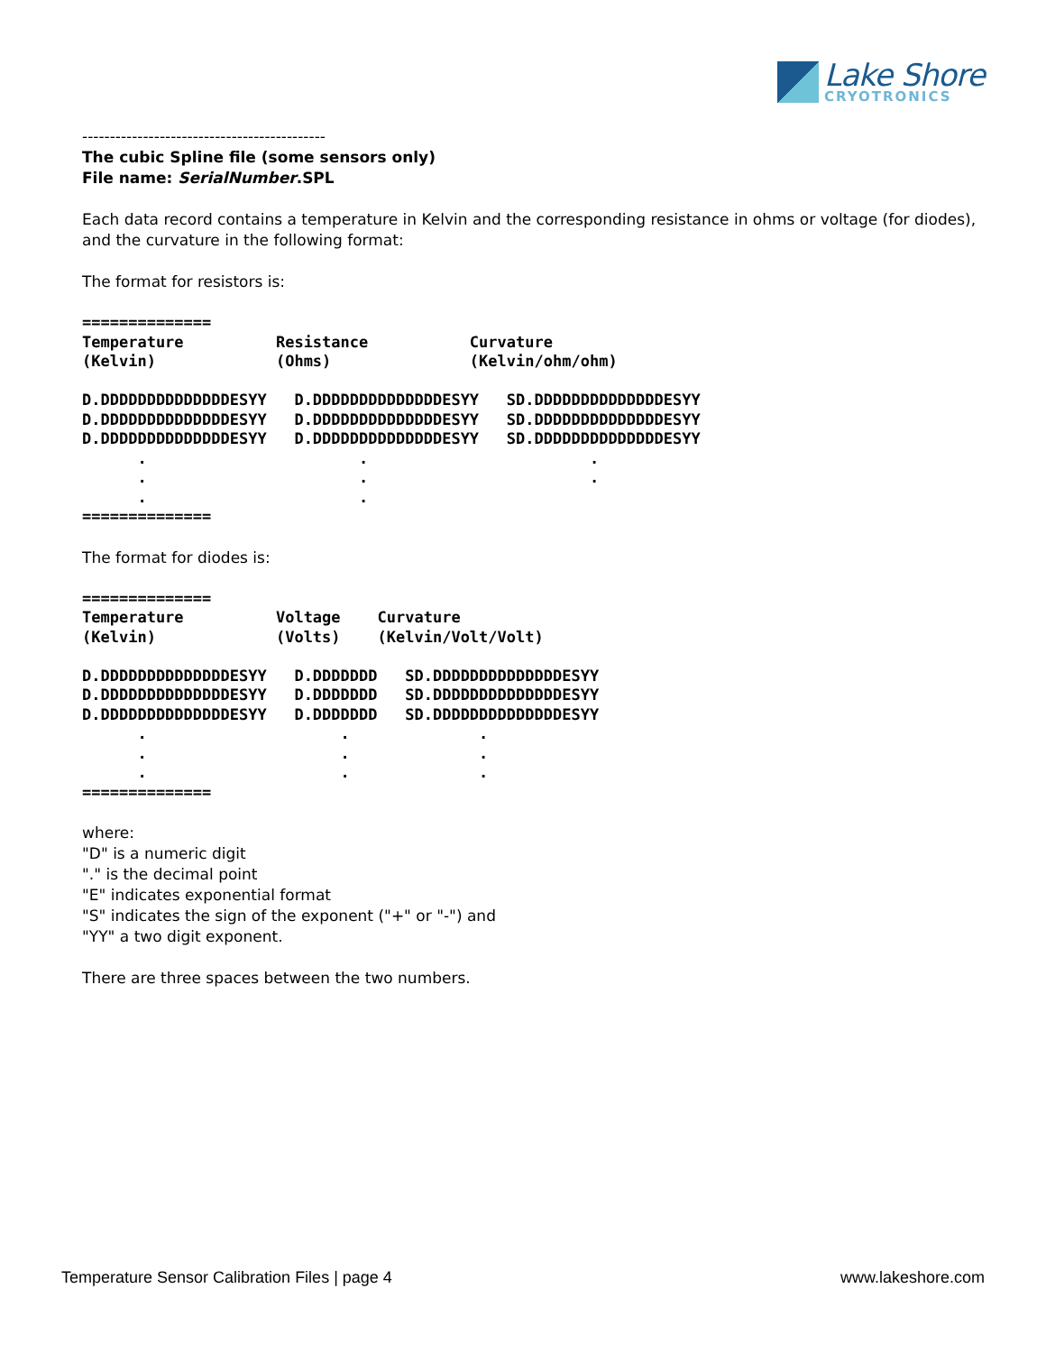Lake Shore
CRYOTRONICS
--------------------------------------------
The cubic Spline file (some sensors only)
File name: SerialNumber.SPL
Each data record contains a temperature in Kelvin and the corresponding resistance in ohms or voltage (for diodes), and the curvature in the following format:
The format for resistors is:
==============
Temperature          Resistance           Curvature
(Kelvin)             (Ohms)               (Kelvin/ohm/ohm)

D.DDDDDDDDDDDDDDESYY   D.DDDDDDDDDDDDDDESYY   SD.DDDDDDDDDDDDDDESYY
D.DDDDDDDDDDDDDDESYY   D.DDDDDDDDDDDDDDESYY   SD.DDDDDDDDDDDDDDESYY
D.DDDDDDDDDDDDDDESYY   D.DDDDDDDDDDDDDDESYY   SD.DDDDDDDDDDDDDDESYY
      .                       .                        .
      .                       .                        .
      .                       .
==============
The format for diodes is:
==============
Temperature          Voltage    Curvature
(Kelvin)             (Volts)    (Kelvin/Volt/Volt)

D.DDDDDDDDDDDDDDESYY   D.DDDDDDD   SD.DDDDDDDDDDDDDDESYY
D.DDDDDDDDDDDDDDESYY   D.DDDDDDD   SD.DDDDDDDDDDDDDDESYY
D.DDDDDDDDDDDDDDESYY   D.DDDDDDD   SD.DDDDDDDDDDDDDDESYY
      .                     .              .
      .                     .              .
      .                     .              .
==============
where:
"D" is a numeric digit
"." is the decimal point
"E" indicates exponential format
"S" indicates the sign of the exponent ("+" or "-") and
"YY" a two digit exponent.
There are three spaces between the two numbers.
Temperature Sensor Calibration Files | page 4 www.lakeshore.com